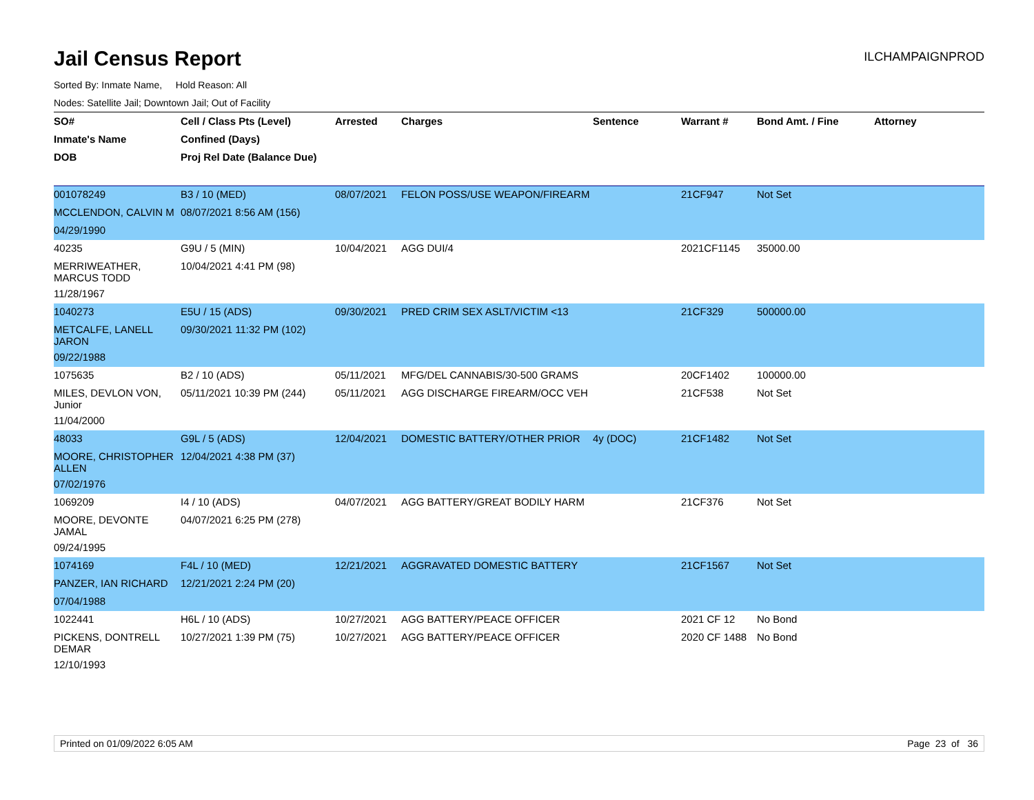Jail Census Report
ILCHAMPAIGNPROD
Sorted By: Inmate Name, Hold Reason: All
Nodes: Satellite Jail; Downtown Jail; Out of Facility
| SO# | Cell / Class Pts (Level) | Arrested | Charges | Sentence | Warrant # | Bond Amt. / Fine | Attorney |
| --- | --- | --- | --- | --- | --- | --- | --- |
| Inmate's Name | Confined (Days) | | | | | | |
| DOB | Proj Rel Date (Balance Due) | | | | | | |
| 001078249 | B3 / 10 (MED) | 08/07/2021 | FELON POSS/USE WEAPON/FIREARM | | 21CF947 | Not Set | |
| MCCLENDON, CALVIN M | 08/07/2021 8:56 AM (156) | | | | | | |
| 04/29/1990 | | | | | | | |
| 40235 | G9U / 5 (MIN) | 10/04/2021 | AGG DUI/4 | | 2021CF1145 | 35000.00 | |
| MERRIWEATHER, MARCUS TODD | 10/04/2021 4:41 PM (98) | | | | | | |
| 11/28/1967 | | | | | | | |
| 1040273 | E5U / 15 (ADS) | 09/30/2021 | PRED CRIM SEX ASLT/VICTIM <13 | | 21CF329 | 500000.00 | |
| METCALFE, LANELL JARON | 09/30/2021 11:32 PM (102) | | | | | | |
| 09/22/1988 | | | | | | | |
| 1075635 | B2 / 10 (ADS) | 05/11/2021 | MFG/DEL CANNABIS/30-500 GRAMS | | 20CF1402 | 100000.00 | |
| MILES, DEVLON VON, Junior | 05/11/2021 10:39 PM (244) | 05/11/2021 | AGG DISCHARGE FIREARM/OCC VEH | | 21CF538 | Not Set | |
| 11/04/2000 | | | | | | | |
| 48033 | G9L / 5 (ADS) | 12/04/2021 | DOMESTIC BATTERY/OTHER PRIOR | 4y (DOC) | 21CF1482 | Not Set | |
| MOORE, CHRISTOPHER ALLEN | 12/04/2021 4:38 PM (37) | | | | | | |
| 07/02/1976 | | | | | | | |
| 1069209 | I4 / 10 (ADS) | 04/07/2021 | AGG BATTERY/GREAT BODILY HARM | | 21CF376 | Not Set | |
| MOORE, DEVONTE JAMAL | 04/07/2021 6:25 PM (278) | | | | | | |
| 09/24/1995 | | | | | | | |
| 1074169 | F4L / 10 (MED) | 12/21/2021 | AGGRAVATED DOMESTIC BATTERY | | 21CF1567 | Not Set | |
| PANZER, IAN RICHARD | 12/21/2021 2:24 PM (20) | | | | | | |
| 07/04/1988 | | | | | | | |
| 1022441 | H6L / 10 (ADS) | 10/27/2021 | AGG BATTERY/PEACE OFFICER | | 2021 CF 12 | No Bond | |
| PICKENS, DONTRELL DEMAR | 10/27/2021 1:39 PM (75) | 10/27/2021 | AGG BATTERY/PEACE OFFICER | | 2020 CF 1488 | No Bond | |
| 12/10/1993 | | | | | | | |
Printed on 01/09/2022 6:05 AM Page 23 of 36